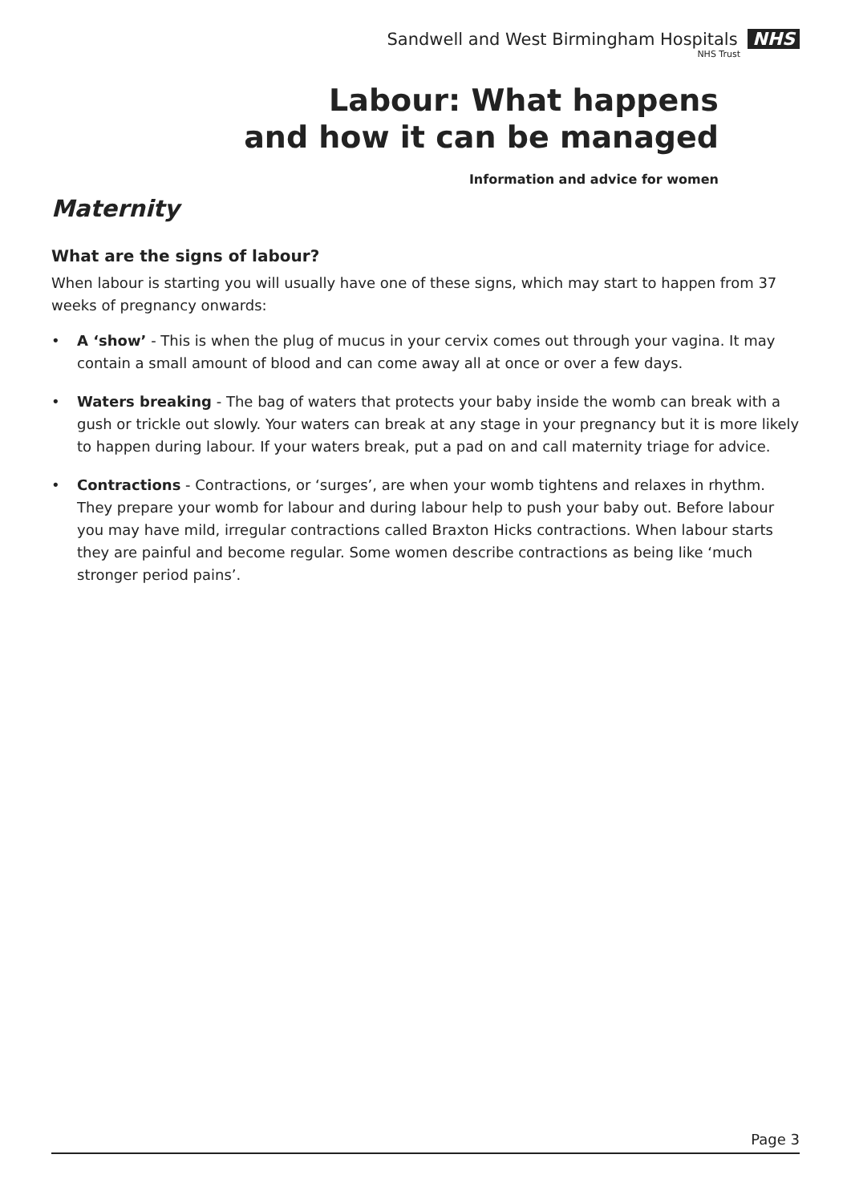Sandwell and West Birmingham Hospitals NHS
NHS Trust
Labour: What happens
and how it can be managed
Information and advice for women
Maternity
What are the signs of labour?
When labour is starting you will usually have one of these signs, which may start to happen from 37 weeks of pregnancy onwards:
• A ‘show’ - This is when the plug of mucus in your cervix comes out through your vagina. It may contain a small amount of blood and can come away all at once or over a few days.
• Waters breaking - The bag of waters that protects your baby inside the womb can break with a gush or trickle out slowly. Your waters can break at any stage in your pregnancy but it is more likely to happen during labour. If your waters break, put a pad on and call maternity triage for advice.
• Contractions - Contractions, or ‘surges’, are when your womb tightens and relaxes in rhythm. They prepare your womb for labour and during labour help to push your baby out. Before labour you may have mild, irregular contractions called Braxton Hicks contractions. When labour starts they are painful and become regular. Some women describe contractions as being like ‘much stronger period pains’.
Page 3